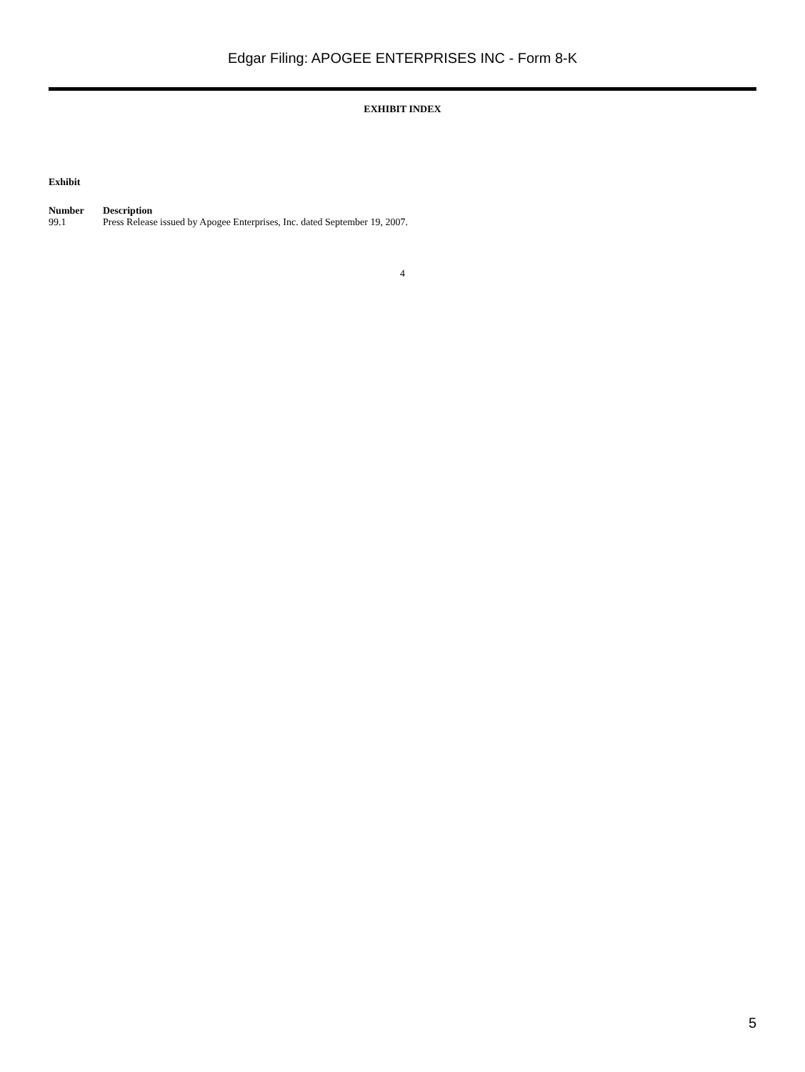Edgar Filing: APOGEE ENTERPRISES INC - Form 8-K
EXHIBIT INDEX
| Exhibit | |
| --- | --- |
| Number | Description |
| 99.1 | Press Release issued by Apogee Enterprises, Inc. dated September 19, 2007. |
4
5